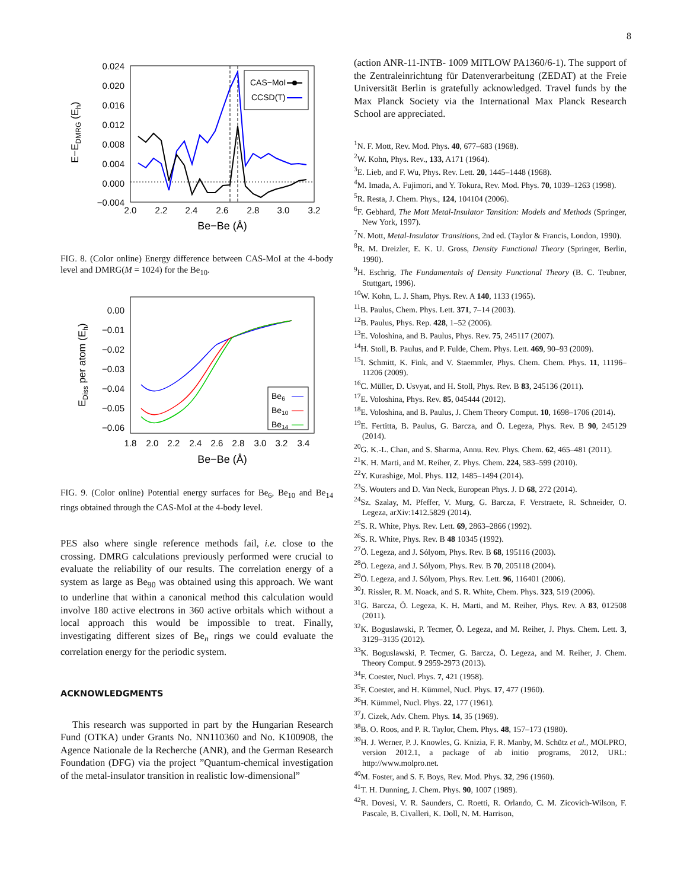8
0.024
0.020
0.016
0.012
0.008
0.004
0.000
−0.004
2.0
2.2
2.4
2.6
2.8
3.0
3.2
Be−Be (Å)
E−EDMRG (Eh)
CAS−MoI
CCSD(T)
FIG. 8. (Color online) Energy difference between CAS-MoI at the 4-body level and DMRG(M = 1024) for the Be<sub>10</sub>.
0.00
−0.01
−0.02
−0.03
−0.04
−0.05
−0.06
1.8
2.0
2.2
2.4
2.6
2.8
3.0
3.2
3.4
Be−Be (Å)
EDiss per atom (Eh)
Be6
Be10
Be14
FIG. 9. (Color online) Potential energy surfaces for Be<sub>6</sub>, Be<sub>10</sub> and Be<sub>14</sub> rings obtained through the CAS-MoI at the 4-body level.
PES also where single reference methods fail, i.e. close to the crossing. DMRG calculations previously performed were crucial to evaluate the reliability of our results. The correlation energy of a system as large as Be<sub>90</sub> was obtained using this approach. We want to underline that within a canonical method this calculation would involve 180 active electrons in 360 active orbitals which without a local approach this would be impossible to treat. Finally, investigating different sizes of Be<sub>n</sub> rings we could evaluate the correlation energy for the periodic system.
ACKNOWLEDGMENTS
This research was supported in part by the Hungarian Research Fund (OTKA) under Grants No. NN110360 and No. K100908, the Agence Nationale de la Recherche (ANR), and the German Research Foundation (DFG) via the project ”Quantum-chemical investigation of the metal-insulator transition in realistic low-dimensional”
(action ANR-11-INTB- 1009 MITLOW PA1360/6-1). The support of the Zentraleinrichtung für Datenverarbeitung (ZEDAT) at the Freie Universität Berlin is gratefully acknowledged. Travel funds by the Max Planck Society via the International Max Planck Research School are appreciated.
<sup>1</sup> N. F. Mott, Rev. Mod. Phys. 40, 677–683 (1968).
<sup>2</sup> W. Kohn, Phys. Rev., 133, A171 (1964).
<sup>3</sup> E. Lieb, and F. Wu, Phys. Rev. Lett. 20, 1445–1448 (1968).
<sup>4</sup> M. Imada, A. Fujimori, and Y. Tokura, Rev. Mod. Phys. 70, 1039–1263 (1998).
<sup>5</sup> R. Resta, J. Chem. Phys., 124, 104104 (2006).
<sup>6</sup> F. Gebhard, The Mott Metal-Insulator Tansition: Models and Methods (Springer, New York, 1997).
<sup>7</sup>N. Mott, Metal-Insulator Transitions, 2nd ed. (Taylor & Francis, London, 1990).
<sup>8</sup> R. M. Dreizler, E. K. U. Gross, Density Functional Theory (Springer, Berlin, 1990).
<sup>9</sup>H. Eschrig, The Fundamentals of Density Functional Theory (B. C. Teubner, Stuttgart, 1996).
<sup>10</sup> W. Kohn, L. J. Sham, Phys. Rev. A 140, 1133 (1965).
<sup>11</sup>B. Paulus, Chem. Phys. Lett. 371, 7–14 (2003).
<sup>12</sup>B. Paulus, Phys. Rep. 428, 1–52 (2006).
<sup>13</sup> E. Voloshina, and B. Paulus, Phys. Rev. 75, 245117 (2007).
<sup>14</sup>H. Stoll, B. Paulus, and P. Fulde, Chem. Phys. Lett. 469, 90–93 (2009).
<sup>15</sup> I. Schmitt, K. Fink, and V. Staemmler, Phys. Chem. Chem. Phys. 11, 11196–11206 (2009).
<sup>16</sup>C. Müller, D. Usvyat, and H. Stoll, Phys. Rev. B 83, 245136 (2011).
<sup>17</sup> E. Voloshina, Phys. Rev. 85, 045444 (2012).
<sup>18</sup> E. Voloshina, and B. Paulus, J. Chem Theory Comput. 10, 1698–1706 (2014).
<sup>19</sup> E. Fertitta, B. Paulus, G. Barcza, and Ö. Legeza, Phys. Rev. B 90, 245129 (2014).
<sup>20</sup> G. K.-L. Chan, and S. Sharma, Annu. Rev. Phys. Chem. 62, 465–481 (2011).
<sup>21</sup>K. H. Marti, and M. Reiher, Z. Phys. Chem. 224, 583–599 (2010).
<sup>22</sup> Y. Kurashige, Mol. Phys. 112, 1485–1494 (2014).
<sup>23</sup>S. Wouters and D. Van Neck, European Phys. J. D 68, 272 (2014).
<sup>24</sup> Sz. Szalay, M. Pfeffer, V. Murg, G. Barcza, F. Verstraete, R. Schneider, O. Legeza, arXiv:1412.5829 (2014).
<sup>25</sup>S. R. White, Phys. Rev. Lett. 69, 2863–2866 (1992).
<sup>26</sup>S. R. White, Phys. Rev. B 48 10345 (1992).
<sup>27</sup> Ö. Legeza, and J. Sólyom, Phys. Rev. B 68, 195116 (2003).
<sup>28</sup> Ö. Legeza, and J. Sólyom, Phys. Rev. B 70, 205118 (2004).
<sup>29</sup> Ö. Legeza, and J. Sólyom, Phys. Rev. Lett. 96, 116401 (2006).
<sup>30</sup> J. Rissler, R. M. Noack, and S. R. White, Chem. Phys. 323, 519 (2006).
<sup>31</sup> G. Barcza, Ö. Legeza, K. H. Marti, and M. Reiher, Phys. Rev. A 83, 012508 (2011).
<sup>32</sup>K. Boguslawski, P. Tecmer, Ö. Legeza, and M. Reiher, J. Phys. Chem. Lett. 3, 3129–3135 (2012).
<sup>33</sup>K. Boguslawski, P. Tecmer, G. Barcza, Ö. Legeza, and M. Reiher, J. Chem. Theory Comput. 9 2959-2973 (2013).
<sup>34</sup>F. Coester, Nucl. Phys. 7, 421 (1958).
<sup>35</sup>F. Coester, and H. Kümmel, Nucl. Phys. 17, 477 (1960).
<sup>36</sup>H. Kümmel, Nucl. Phys. 22, 177 (1961).
<sup>37</sup> J. Cizek, Adv. Chem. Phys. 14, 35 (1969).
<sup>38</sup>B. O. Roos, and P. R. Taylor, Chem. Phys. 48, 157–173 (1980).
<sup>39</sup>H. J. Werner, P. J. Knowles, G. Knizia, F. R. Manby, M. Schütz et al., MOLPRO, version 2012.1, a package of ab initio programs, 2012, URL: http://www.molpro.net.
<sup>40</sup> M. Foster, and S. F. Boys, Rev. Mod. Phys. 32, 296 (1960).
<sup>41</sup> T. H. Dunning, J. Chem. Phys. 90, 1007 (1989).
<sup>42</sup> R. Dovesi, V. R. Saunders, C. Roetti, R. Orlando, C. M. Zicovich-Wilson, F. Pascale, B. Civalleri, K. Doll, N. M. Harrison,